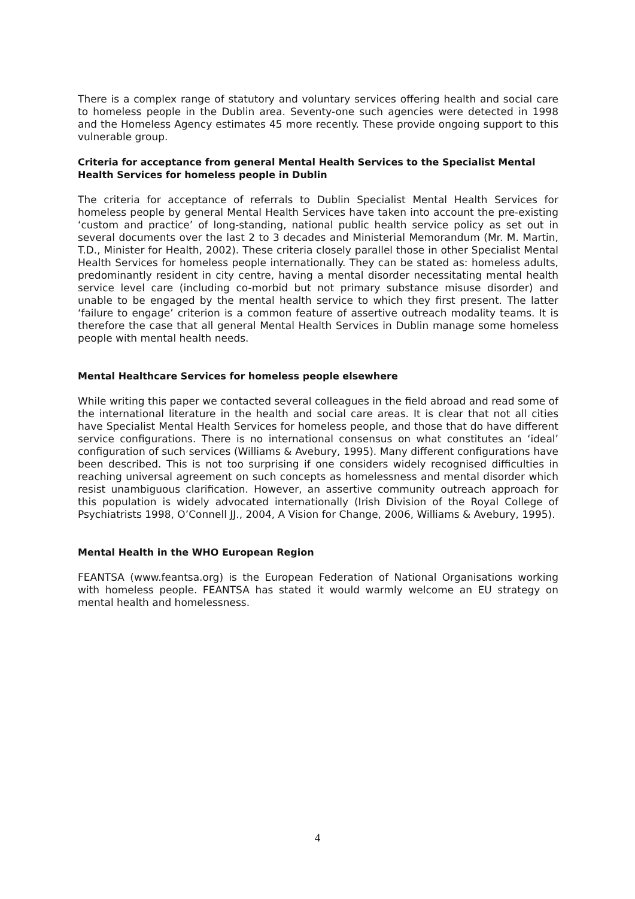There is a complex range of statutory and voluntary services offering health and social care to homeless people in the Dublin area. Seventy-one such agencies were detected in 1998 and the Homeless Agency estimates 45 more recently. These provide ongoing support to this vulnerable group.
Criteria for acceptance from general Mental Health Services to the Specialist Mental Health Services for homeless people in Dublin
The criteria for acceptance of referrals to Dublin Specialist Mental Health Services for homeless people by general Mental Health Services have taken into account the pre-existing ‘custom and practice’ of long-standing, national public health service policy as set out in several documents over the last 2 to 3 decades and Ministerial Memorandum (Mr. M. Martin, T.D., Minister for Health, 2002). These criteria closely parallel those in other Specialist Mental Health Services for homeless people internationally. They can be stated as: homeless adults, predominantly resident in city centre, having a mental disorder necessitating mental health service level care (including co-morbid but not primary substance misuse disorder) and unable to be engaged by the mental health service to which they first present. The latter ‘failure to engage’ criterion is a common feature of assertive outreach modality teams. It is therefore the case that all general Mental Health Services in Dublin manage some homeless people with mental health needs.
Mental Healthcare Services for homeless people elsewhere
While writing this paper we contacted several colleagues in the field abroad and read some of the international literature in the health and social care areas. It is clear that not all cities have Specialist Mental Health Services for homeless people, and those that do have different service configurations. There is no international consensus on what constitutes an ‘ideal’ configuration of such services (Williams & Avebury, 1995). Many different configurations have been described. This is not too surprising if one considers widely recognised difficulties in reaching universal agreement on such concepts as homelessness and mental disorder which resist unambiguous clarification. However, an assertive community outreach approach for this population is widely advocated internationally (Irish Division of the Royal College of Psychiatrists 1998, O’Connell JJ., 2004, A Vision for Change, 2006, Williams & Avebury, 1995).
Mental Health in the WHO European Region
FEANTSA (www.feantsa.org) is the European Federation of National Organisations working with homeless people. FEANTSA has stated it would warmly welcome an EU strategy on mental health and homelessness.
4